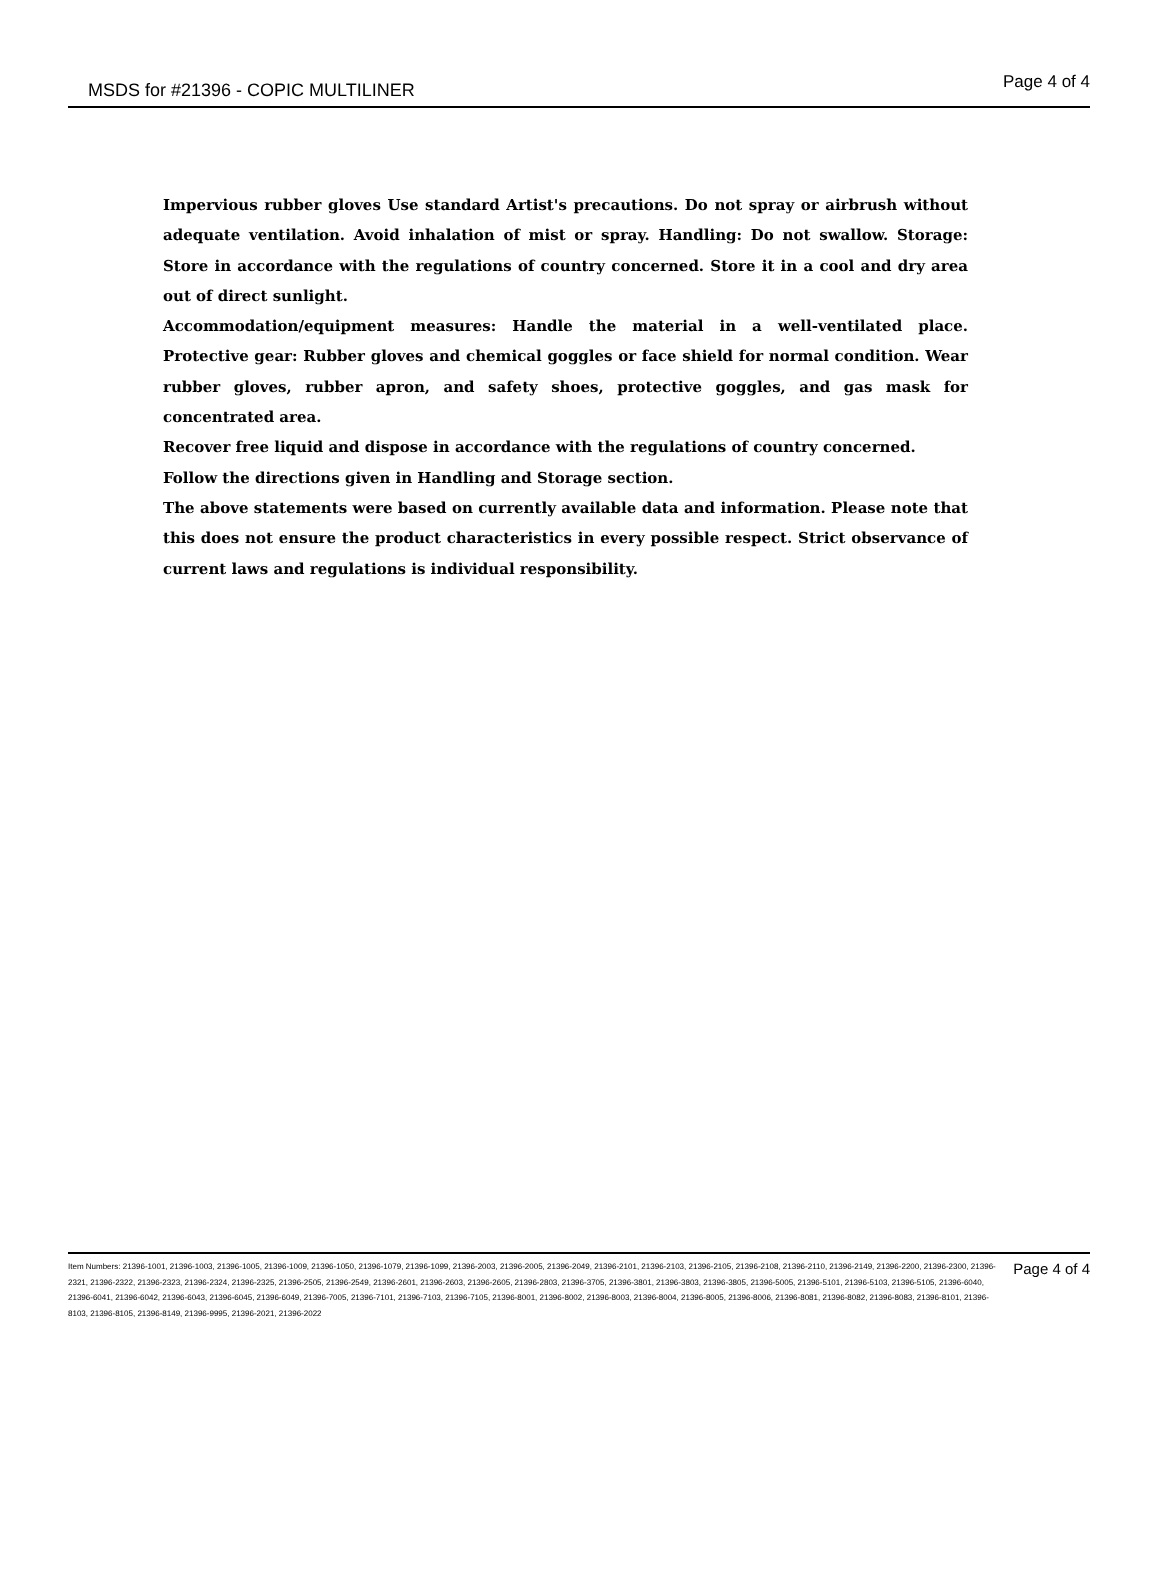MSDS for #21396 - COPIC MULTILINER
Page 4 of 4
Impervious rubber gloves Use standard Artist's precautions. Do not spray or airbrush without adequate ventilation. Avoid inhalation of mist or spray. Handling: Do not swallow. Storage: Store in accordance with the regulations of country concerned. Store it in a cool and dry area out of direct sunlight.
Accommodation/equipment measures: Handle the material in a well-ventilated place. Protective gear: Rubber gloves and chemical goggles or face shield for normal condition. Wear rubber gloves, rubber apron, and safety shoes, protective goggles, and gas mask for concentrated area.
Recover free liquid and dispose in accordance with the regulations of country concerned.
Follow the directions given in Handling and Storage section.
The above statements were based on currently available data and information. Please note that this does not ensure the product characteristics in every possible respect. Strict observance of current laws and regulations is individual responsibility.
Item Numbers: 21396-1001, 21396-1003, 21396-1005, 21396-1009, 21396-1050, 21396-1079, 21396-1099, 21396-2003, 21396-2005, 21396-2049, 21396-2101, 21396-2103, 21396-2105, 21396-2108, 21396-2110, 21396-2149, 21396-2200, 21396-2300, 21396-2321, 21396-2322, 21396-2323, 21396-2324, 21396-2325, 21396-2505, 21396-2549, 21396-2601, 21396-2603, 21396-2605, 21396-2803, 21396-3705, 21396-3801, 21396-3803, 21396-3805, 21396-5005, 21396-5101, 21396-5103, 21396-5105, 21396-6040, 21396-6041, 21396-6042, 21396-6043, 21396-6045, 21396-6049, 21396-7005, 21396-7101, 21396-7103, 21396-7105, 21396-8001, 21396-8002, 21396-8003, 21396-8004, 21396-8005, 21396-8006, 21396-8081, 21396-8082, 21396-8083, 21396-8101, 21396-8103, 21396-8105, 21396-8149, 21396-9995, 21396-2021, 21396-2022
Page 4 of 4